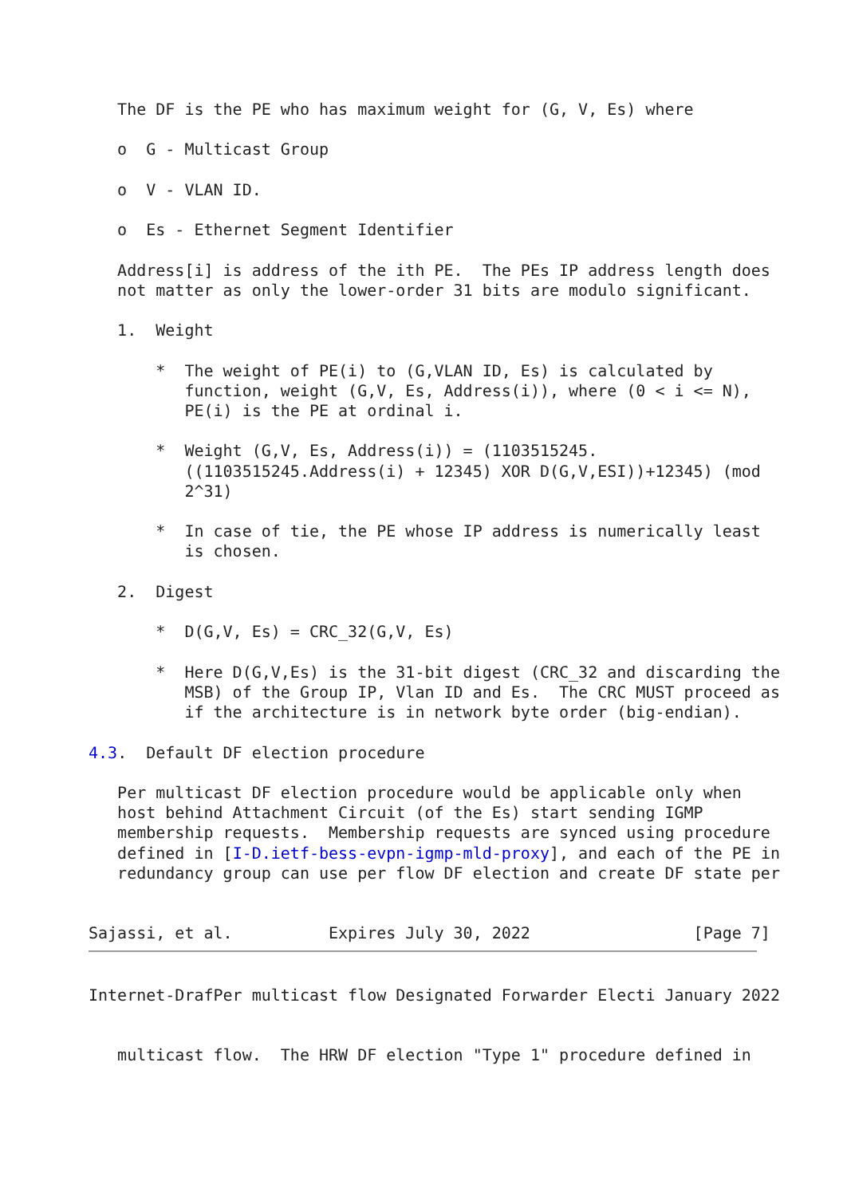The DF is the PE who has maximum weight for (G, V, Es) where

   o  G - Multicast Group

   o  V - VLAN ID.

   o  Es - Ethernet Segment Identifier

   Address[i] is address of the ith PE.  The PEs IP address length does
   not matter as only the lower-order 31 bits are modulo significant.

   1.  Weight

       *  The weight of PE(i) to (G,VLAN ID, Es) is calculated by
          function, weight (G,V, Es, Address(i)), where (0 < i <= N),
          PE(i) is the PE at ordinal i.

       *  Weight (G,V, Es, Address(i)) = (1103515245.
          ((1103515245.Address(i) + 12345) XOR D(G,V,ESI))+12345) (mod
          2^31)

       *  In case of tie, the PE whose IP address is numerically least
          is chosen.

   2.  Digest

       *  D(G,V, Es) = CRC_32(G,V, Es)

       *  Here D(G,V,Es) is the 31-bit digest (CRC_32 and discarding the
          MSB) of the Group IP, Vlan ID and Es.  The CRC MUST proceed as
          if the architecture is in network byte order (big-endian).

4.3.  Default DF election procedure

   Per multicast DF election procedure would be applicable only when
   host behind Attachment Circuit (of the Es) start sending IGMP
   membership requests.  Membership requests are synced using procedure
   defined in [I-D.ietf-bess-evpn-igmp-mld-proxy], and each of the PE in
   redundancy group can use per flow DF election and create DF state per


Sajassi, et al.          Expires July 30, 2022                 [Page 7]
Internet-DrafPer multicast flow Designated Forwarder Electi January 2022


   multicast flow.  The HRW DF election "Type 1" procedure defined in